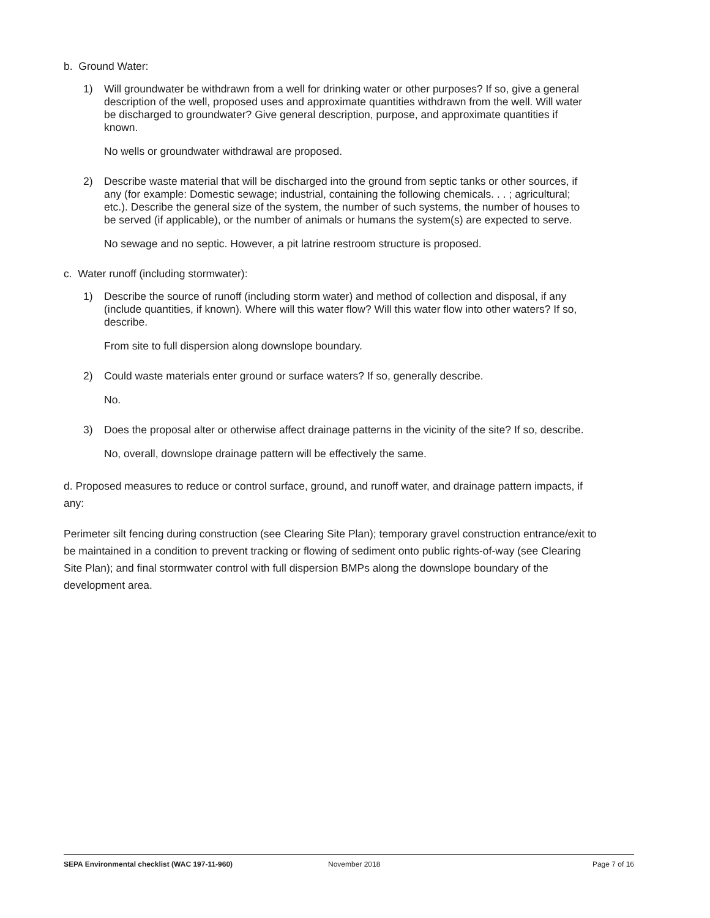b. Ground Water:
1) Will groundwater be withdrawn from a well for drinking water or other purposes? If so, give a general description of the well, proposed uses and approximate quantities withdrawn from the well. Will water be discharged to groundwater? Give general description, purpose, and approximate quantities if known.
No wells or groundwater withdrawal are proposed.
2) Describe waste material that will be discharged into the ground from septic tanks or other sources, if any (for example: Domestic sewage; industrial, containing the following chemicals. . . ; agricultural; etc.). Describe the general size of the system, the number of such systems, the number of houses to be served (if applicable), or the number of animals or humans the system(s) are expected to serve.
No sewage and no septic. However, a pit latrine restroom structure is proposed.
c. Water runoff (including stormwater):
1) Describe the source of runoff (including storm water) and method of collection and disposal, if any (include quantities, if known). Where will this water flow? Will this water flow into other waters? If so, describe.
From site to full dispersion along downslope boundary.
2) Could waste materials enter ground or surface waters? If so, generally describe.
No.
3) Does the proposal alter or otherwise affect drainage patterns in the vicinity of the site? If so, describe.
No, overall, downslope drainage pattern will be effectively the same.
d. Proposed measures to reduce or control surface, ground, and runoff water, and drainage pattern impacts, if any:
Perimeter silt fencing during construction (see Clearing Site Plan); temporary gravel construction entrance/exit to be maintained in a condition to prevent tracking or flowing of sediment onto public rights-of-way (see Clearing Site Plan); and final stormwater control with full dispersion BMPs along the downslope boundary of the development area.
SEPA Environmental checklist (WAC 197-11-960) November 2018 Page 7 of 16